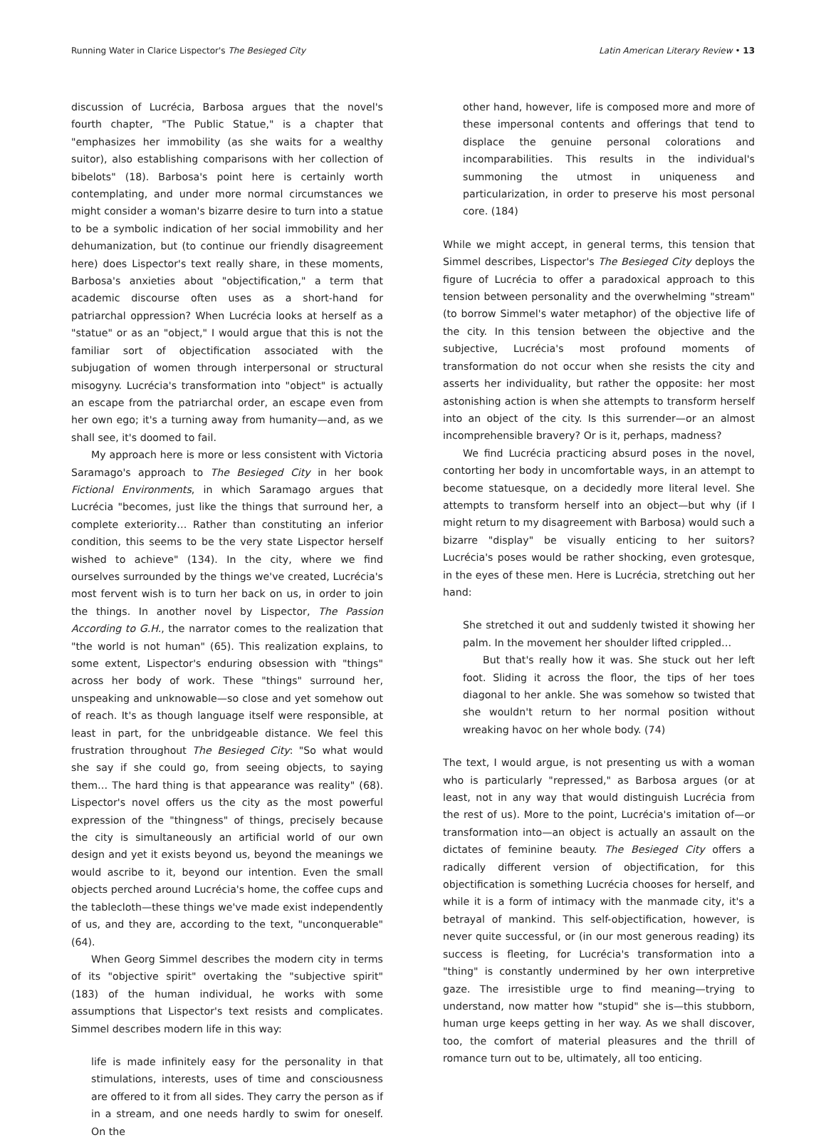Running Water in Clarice Lispector's The Besieged City Latin American Literary Review • 13
discussion of Lucrécia, Barbosa argues that the novel's fourth chapter, "The Public Statue," is a chapter that "emphasizes her immobility (as she waits for a wealthy suitor), also establishing comparisons with her collection of bibelots" (18). Barbosa's point here is certainly worth contemplating, and under more normal circumstances we might consider a woman's bizarre desire to turn into a statue to be a symbolic indication of her social immobility and her dehumanization, but (to continue our friendly disagreement here) does Lispector's text really share, in these moments, Barbosa's anxieties about "objectification," a term that academic discourse often uses as a short-hand for patriarchal oppression? When Lucrécia looks at herself as a "statue" or as an "object," I would argue that this is not the familiar sort of objectification associated with the subjugation of women through interpersonal or structural misogyny. Lucrécia's transformation into "object" is actually an escape from the patriarchal order, an escape even from her own ego; it's a turning away from humanity—and, as we shall see, it's doomed to fail.
My approach here is more or less consistent with Victoria Saramago's approach to The Besieged City in her book Fictional Environments, in which Saramago argues that Lucrécia "becomes, just like the things that surround her, a complete exteriority… Rather than constituting an inferior condition, this seems to be the very state Lispector herself wished to achieve" (134). In the city, where we find ourselves surrounded by the things we've created, Lucrécia's most fervent wish is to turn her back on us, in order to join the things. In another novel by Lispector, The Passion According to G.H., the narrator comes to the realization that "the world is not human" (65). This realization explains, to some extent, Lispector's enduring obsession with "things" across her body of work. These "things" surround her, unspeaking and unknowable—so close and yet somehow out of reach. It's as though language itself were responsible, at least in part, for the unbridgeable distance. We feel this frustration throughout The Besieged City: "So what would she say if she could go, from seeing objects, to saying them… The hard thing is that appearance was reality" (68). Lispector's novel offers us the city as the most powerful expression of the "thingness" of things, precisely because the city is simultaneously an artificial world of our own design and yet it exists beyond us, beyond the meanings we would ascribe to it, beyond our intention. Even the small objects perched around Lucrécia's home, the coffee cups and the tablecloth—these things we've made exist independently of us, and they are, according to the text, "unconquerable" (64).
When Georg Simmel describes the modern city in terms of its "objective spirit" overtaking the "subjective spirit" (183) of the human individual, he works with some assumptions that Lispector's text resists and complicates. Simmel describes modern life in this way:
life is made infinitely easy for the personality in that stimulations, interests, uses of time and consciousness are offered to it from all sides. They carry the person as if in a stream, and one needs hardly to swim for oneself. On the
other hand, however, life is composed more and more of these impersonal contents and offerings that tend to displace the genuine personal colorations and incomparabilities. This results in the individual's summoning the utmost in uniqueness and particularization, in order to preserve his most personal core. (184)
While we might accept, in general terms, this tension that Simmel describes, Lispector's The Besieged City deploys the figure of Lucrécia to offer a paradoxical approach to this tension between personality and the overwhelming "stream" (to borrow Simmel's water metaphor) of the objective life of the city. In this tension between the objective and the subjective, Lucrécia's most profound moments of transformation do not occur when she resists the city and asserts her individuality, but rather the opposite: her most astonishing action is when she attempts to transform herself into an object of the city. Is this surrender—or an almost incomprehensible bravery? Or is it, perhaps, madness?
We find Lucrécia practicing absurd poses in the novel, contorting her body in uncomfortable ways, in an attempt to become statuesque, on a decidedly more literal level. She attempts to transform herself into an object—but why (if I might return to my disagreement with Barbosa) would such a bizarre "display" be visually enticing to her suitors? Lucrécia's poses would be rather shocking, even grotesque, in the eyes of these men. Here is Lucrécia, stretching out her hand:
She stretched it out and suddenly twisted it showing her palm. In the movement her shoulder lifted crippled…
But that's really how it was. She stuck out her left foot. Sliding it across the floor, the tips of her toes diagonal to her ankle. She was somehow so twisted that she wouldn't return to her normal position without wreaking havoc on her whole body. (74)
The text, I would argue, is not presenting us with a woman who is particularly "repressed," as Barbosa argues (or at least, not in any way that would distinguish Lucrécia from the rest of us). More to the point, Lucrécia's imitation of—or transformation into—an object is actually an assault on the dictates of feminine beauty. The Besieged City offers a radically different version of objectification, for this objectification is something Lucrécia chooses for herself, and while it is a form of intimacy with the manmade city, it's a betrayal of mankind. This self-objectification, however, is never quite successful, or (in our most generous reading) its success is fleeting, for Lucrécia's transformation into a "thing" is constantly undermined by her own interpretive gaze. The irresistible urge to find meaning—trying to understand, now matter how "stupid" she is—this stubborn, human urge keeps getting in her way. As we shall discover, too, the comfort of material pleasures and the thrill of romance turn out to be, ultimately, all too enticing.